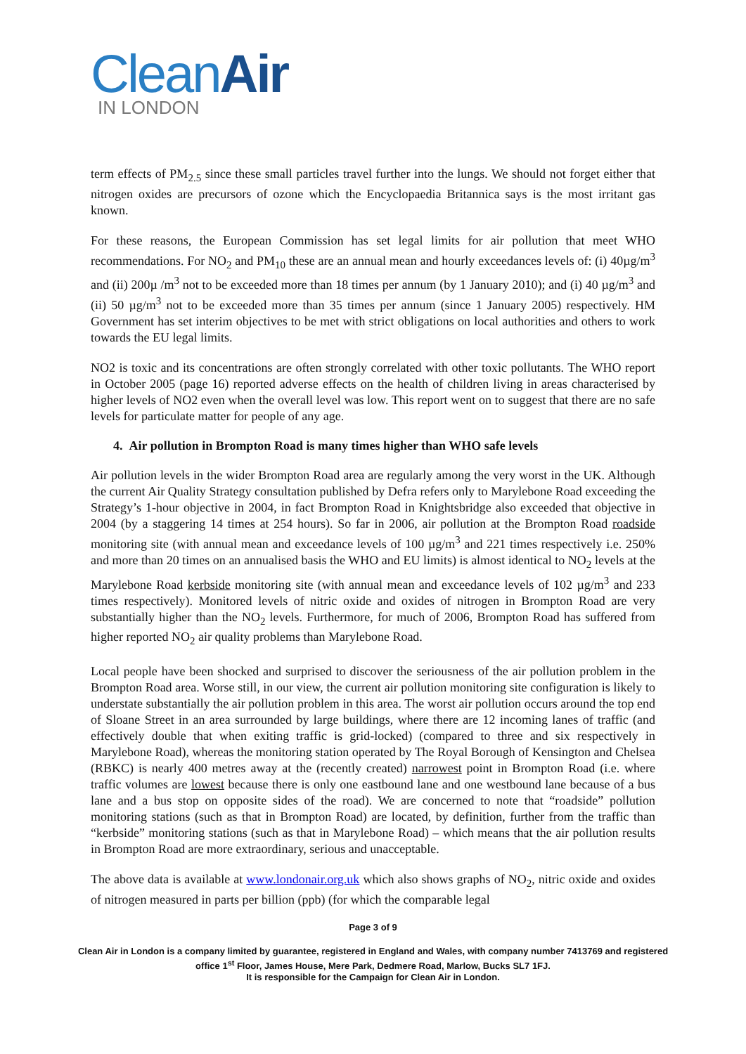CleanAir
IN LONDON
term effects of PM<sub>2.5</sub> since these small particles travel further into the lungs. We should not forget either that nitrogen oxides are precursors of ozone which the Encyclopaedia Britannica says is the most irritant gas known.
For these reasons, the European Commission has set legal limits for air pollution that meet WHO recommendations. For NO<sub>2</sub> and PM<sub>10</sub> these are an annual mean and hourly exceedances levels of: (i) 40µg/m<sup>3</sup> and (ii) 200µ /m<sup>3</sup> not to be exceeded more than 18 times per annum (by 1 January 2010); and (i) 40 µg/m<sup>3</sup> and (ii) 50 µg/m<sup>3</sup> not to be exceeded more than 35 times per annum (since 1 January 2005) respectively. HM Government has set interim objectives to be met with strict obligations on local authorities and others to work towards the EU legal limits.
NO2 is toxic and its concentrations are often strongly correlated with other toxic pollutants. The WHO report in October 2005 (page 16) reported adverse effects on the health of children living in areas characterised by higher levels of NO2 even when the overall level was low. This report went on to suggest that there are no safe levels for particulate matter for people of any age.
4. Air pollution in Brompton Road is many times higher than WHO safe levels
Air pollution levels in the wider Brompton Road area are regularly among the very worst in the UK. Although the current Air Quality Strategy consultation published by Defra refers only to Marylebone Road exceeding the Strategy’s 1-hour objective in 2004, in fact Brompton Road in Knightsbridge also exceeded that objective in 2004 (by a staggering 14 times at 254 hours). So far in 2006, air pollution at the Brompton Road roadside monitoring site (with annual mean and exceedance levels of 100 µg/m<sup>3</sup> and 221 times respectively i.e. 250% and more than 20 times on an annualised basis the WHO and EU limits) is almost identical to NO<sub>2</sub> levels at the Marylebone Road kerbside monitoring site (with annual mean and exceedance levels of 102 µg/m<sup>3</sup> and 233 times respectively). Monitored levels of nitric oxide and oxides of nitrogen in Brompton Road are very substantially higher than the NO<sub>2</sub> levels. Furthermore, for much of 2006, Brompton Road has suffered from higher reported NO<sub>2</sub> air quality problems than Marylebone Road.
Local people have been shocked and surprised to discover the seriousness of the air pollution problem in the Brompton Road area. Worse still, in our view, the current air pollution monitoring site configuration is likely to understate substantially the air pollution problem in this area. The worst air pollution occurs around the top end of Sloane Street in an area surrounded by large buildings, where there are 12 incoming lanes of traffic (and effectively double that when exiting traffic is grid-locked) (compared to three and six respectively in Marylebone Road), whereas the monitoring station operated by The Royal Borough of Kensington and Chelsea (RBKC) is nearly 400 metres away at the (recently created) narrowest point in Brompton Road (i.e. where traffic volumes are lowest because there is only one eastbound lane and one westbound lane because of a bus lane and a bus stop on opposite sides of the road). We are concerned to note that “roadside” pollution monitoring stations (such as that in Brompton Road) are located, by definition, further from the traffic than “kerbside” monitoring stations (such as that in Marylebone Road) – which means that the air pollution results in Brompton Road are more extraordinary, serious and unacceptable.
The above data is available at www.londonair.org.uk which also shows graphs of NO<sub>2</sub>, nitric oxide and oxides of nitrogen measured in parts per billion (ppb) (for which the comparable legal
Page 3 of 9
Clean Air in London is a company limited by guarantee, registered in England and Wales, with company number 7413769 and registered office 1<sup>st</sup> Floor, James House, Mere Park, Dedmere Road, Marlow, Bucks SL7 1FJ.
It is responsible for the Campaign for Clean Air in London.